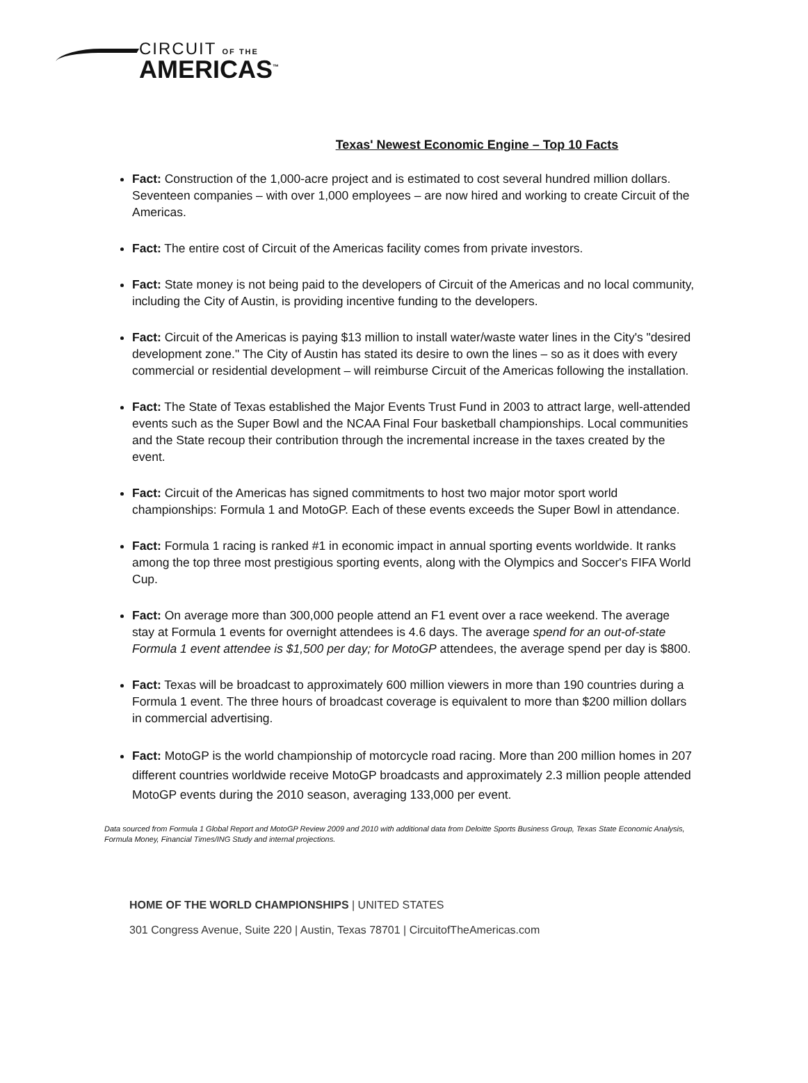CIRCUIT OF THE
AMERICAS<sup>™</sup>
Texas' Newest Economic Engine – Top 10 Facts
Fact: Construction of the 1,000-acre project and is estimated to cost several hundred million dollars. Seventeen companies – with over 1,000 employees – are now hired and working to create Circuit of the Americas.
Fact: The entire cost of Circuit of the Americas facility comes from private investors.
Fact: State money is not being paid to the developers of Circuit of the Americas and no local community, including the City of Austin, is providing incentive funding to the developers.
Fact: Circuit of the Americas is paying $13 million to install water/waste water lines in the City's "desired development zone." The City of Austin has stated its desire to own the lines – so as it does with every commercial or residential development – will reimburse Circuit of the Americas following the installation.
Fact: The State of Texas established the Major Events Trust Fund in 2003 to attract large, well-attended events such as the Super Bowl and the NCAA Final Four basketball championships. Local communities and the State recoup their contribution through the incremental increase in the taxes created by the event.
Fact: Circuit of the Americas has signed commitments to host two major motor sport world championships: Formula 1 and MotoGP. Each of these events exceeds the Super Bowl in attendance.
Fact: Formula 1 racing is ranked #1 in economic impact in annual sporting events worldwide. It ranks among the top three most prestigious sporting events, along with the Olympics and Soccer's FIFA World Cup.
Fact: On average more than 300,000 people attend an F1 event over a race weekend. The average stay at Formula 1 events for overnight attendees is 4.6 days. The average spend for an out-of-state Formula 1 event attendee is $1,500 per day; for MotoGP attendees, the average spend per day is $800.
Fact: Texas will be broadcast to approximately 600 million viewers in more than 190 countries during a Formula 1 event. The three hours of broadcast coverage is equivalent to more than $200 million dollars in commercial advertising.
Fact: MotoGP is the world championship of motorcycle road racing. More than 200 million homes in 207 different countries worldwide receive MotoGP broadcasts and approximately 2.3 million people attended MotoGP events during the 2010 season, averaging 133,000 per event.
Data sourced from Formula 1 Global Report and MotoGP Review 2009 and 2010 with additional data from Deloitte Sports Business Group, Texas State Economic Analysis, Formula Money, Financial Times/ING Study and internal projections.
HOME OF THE WORLD CHAMPIONSHIPS | UNITED STATES
301 Congress Avenue, Suite 220 | Austin, Texas 78701 | CircuitofTheAmericas.com